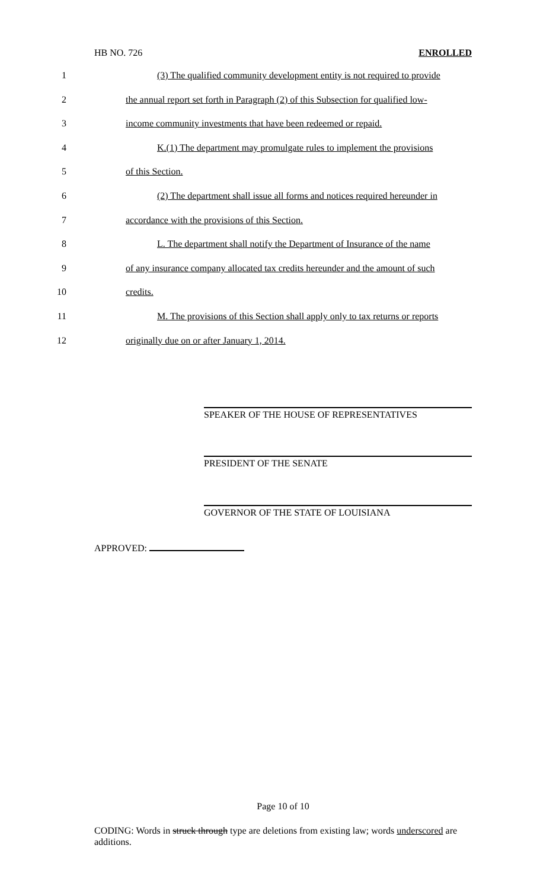HB NO. 726 ENROLLED
1 (3) The qualified community development entity is not required to provide
2 the annual report set forth in Paragraph (2) of this Subsection for qualified low-
3 income community investments that have been redeemed or repaid.
4 K.(1) The department may promulgate rules to implement the provisions
5 of this Section.
6 (2) The department shall issue all forms and notices required hereunder in
7 accordance with the provisions of this Section.
8 L. The department shall notify the Department of Insurance of the name
9 of any insurance company allocated tax credits hereunder and the amount of such
10 credits.
11 M. The provisions of this Section shall apply only to tax returns or reports
12 originally due on or after January 1, 2014.
SPEAKER OF THE HOUSE OF REPRESENTATIVES
PRESIDENT OF THE SENATE
GOVERNOR OF THE STATE OF LOUISIANA
APPROVED:
Page 10 of 10
CODING: Words in struck through type are deletions from existing law; words underscored are additions.